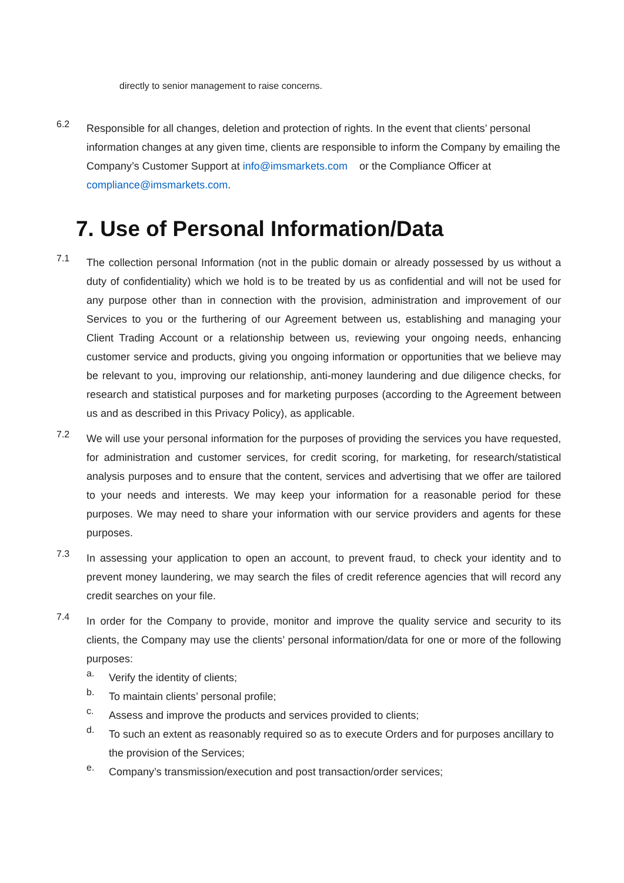directly to senior management to raise concerns.
6.2
Responsible for all changes, deletion and protection of rights. In the event that clients’ personal information changes at any given time, clients are responsible to inform the Company by emailing the Company’s Customer Support at info@imsmarkets.com or the Compliance Officer at compliance@imsmarkets.com.
7. Use of Personal Information/Data
7.1
The collection personal Information (not in the public domain or already possessed by us without a duty of confidentiality) which we hold is to be treated by us as confidential and will not be used for any purpose other than in connection with the provision, administration and improvement of our Services to you or the furthering of our Agreement between us, establishing and managing your Client Trading Account or a relationship between us, reviewing your ongoing needs, enhancing customer service and products, giving you ongoing information or opportunities that we believe may be relevant to you, improving our relationship, anti-money laundering and due diligence checks, for research and statistical purposes and for marketing purposes (according to the Agreement between us and as described in this Privacy Policy), as applicable.
7.2
We will use your personal information for the purposes of providing the services you have requested, for administration and customer services, for credit scoring, for marketing, for research/statistical analysis purposes and to ensure that the content, services and advertising that we offer are tailored to your needs and interests. We may keep your information for a reasonable period for these purposes. We may need to share your information with our service providers and agents for these purposes.
7.3
In assessing your application to open an account, to prevent fraud, to check your identity and to prevent money laundering, we may search the files of credit reference agencies that will record any credit searches on your file.
7.4
In order for the Company to provide, monitor and improve the quality service and security to its clients, the Company may use the clients’ personal information/data for one or more of the following purposes:
a.
Verify the identity of clients;
b.
To maintain clients’ personal profile;
c.
Assess and improve the products and services provided to clients;
d.
To such an extent as reasonably required so as to execute Orders and for purposes ancillary to the provision of the Services;
e.
Company’s transmission/execution and post transaction/order services;